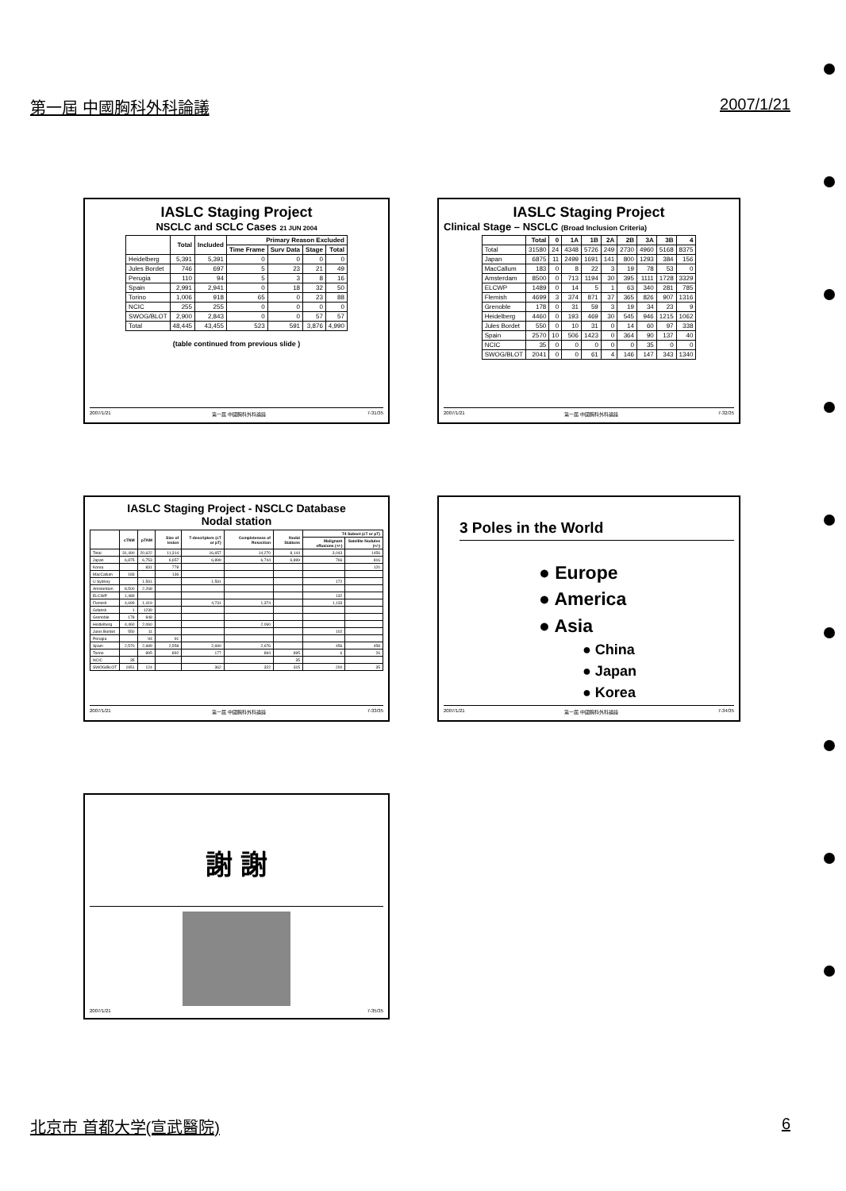第一屆 中國胸科外科論議 2007/1/21
IASLC Staging Project
NSCLC and SCLC Cases 21 JUN 2004
| | Total | Included | Primary Reason Excluded | | | |
| --- | --- | --- | --- | --- | --- | --- |
| | | | Time Frame | Surv Data | Stage | Total |
| Heidelberg | 5,391 | 5,391 | 0 | 0 | 0 | 0 |
| Jules Bordet | 746 | 697 | 5 | 23 | 21 | 49 |
| Perugia | 110 | 94 | 5 | 3 | 8 | 16 |
| Spain | 2,991 | 2,941 | 0 | 18 | 32 | 50 |
| Torino | 1,006 | 918 | 65 | 0 | 23 | 88 |
| NCIC | 255 | 255 | 0 | 0 | 0 | 0 |
| SWOG/BLOT | 2,900 | 2,843 | 0 | 0 | 57 | 57 |
| Total | 48,445 | 43,455 | 523 | 591 | 3,876 | 4,990 |
(table continued from previous slide )
2007/1/21 第一屆 中國胸科外科論議 7-31/35
IASLC Staging Project
Clinical Stage – NSCLC (Broad Inclusion Criteria)
| | Total | 0 | 1A | 1B | 2A | 2B | 3A | 3B | 4 |
| --- | --- | --- | --- | --- | --- | --- | --- | --- | --- |
| Total | 31580 | 24 | 4348 | 5726 | 249 | 2730 | 4960 | 5168 | 8375 |
| Japan | 6875 | 11 | 2499 | 1691 | 141 | 800 | 1293 | 384 | 156 |
| MacCallum | 183 | 0 | 8 | 22 | 3 | 19 | 78 | 53 | 0 |
| Amsterdam | 8500 | 0 | 713 | 1194 | 30 | 395 | 1111 | 1728 | 3329 |
| ELCWP | 1489 | 0 | 14 | 5 | 1 | 63 | 340 | 281 | 785 |
| Flemish | 4699 | 3 | 374 | 871 | 37 | 365 | 826 | 907 | 1316 |
| Grenoble | 178 | 0 | 31 | 59 | 3 | 19 | 34 | 23 | 9 |
| Heidelberg | 4460 | 0 | 193 | 469 | 30 | 545 | 946 | 1215 | 1062 |
| Jules Bordet | 550 | 0 | 10 | 31 | 0 | 14 | 60 | 97 | 338 |
| Spain | 2570 | 10 | 506 | 1423 | 0 | 364 | 90 | 137 | 40 |
| NCIC | 35 | 0 | 0 | 0 | 0 | 0 | 35 | 0 | 0 |
| SWOG/BLOT | 2041 | 0 | 0 | 61 | 4 | 146 | 147 | 343 | 1340 |
2007/1/21 第一屆 中國胸科外科論議 7-32/35
IASLC Staging Project - NSCLC Database
Nodal station
| | cTNM | pTNM | Size of lesion | T-descriptors (cT or pT) | Completeness of Resection | Nodal Stations | T4 Subset (cT or pT) | |
| --- | --- | --- | --- | --- | --- | --- | --- | --- |
| | | | | | | | Malignant effusions (+/-) | Satellite Nodules (+/-) |
| Total | 31,490 | 20,622 | 11,314 | 16,657 | 14,270 | 8,144 | 3,043 | 1456 |
| Japan | 6,875 | 6,753 | 6,657 | 6,899 | 6,744 | 6,899 | 766 | 816 |
| Korea | | 831 | 778 | | | | | 120 |
| MacCallum | 183 | | 136 | | | | | |
| U Sydney | | 1,591 | | 1,591 | | | 172 | |
| Amsterdam | 8,500 | 2,268 | | | | | | |
| ELCWP | 1,489 | | | | | | 132 | |
| Flemish | 4,699 | 1,419 | | 4,731 | 1,374 | | 1,133 | |
| Gdansk | 1 | 1239 | | | | | | |
| Grenoble | 178 | 848 | | | | | | |
| Heidelberg | 4,460 | 2,060 | | | 2,060 | | | |
| Jules Bordet | 550 | 11 | | | | | 102 | |
| Perugia | | 94 | 91 | | | | | |
| Spain | 2,570 | 2,689 | 2,558 | 2,690 | 2,676 | | 456 | 458 |
| Torino | | 895 | 892 | 177 | 894 | 895 | 6 | 26 |
| NCIC | 35 | | | | | 35 | | |
| SWOG/BLOT | 1951 | 124 | | 362 | 322 | 315 | 200 | 35 |
2007/1/21 第一屆 中國胸科外科論議 7-33/35
3 Poles in the World
● Europe
● America
● Asia
● China
● Japan
● Korea
2007/1/21 第一屆 中國胸科外科論議 7-34/35
謝 謝
2007/1/21 7-35/35
北京市 首都大学(宣武醫院) 6